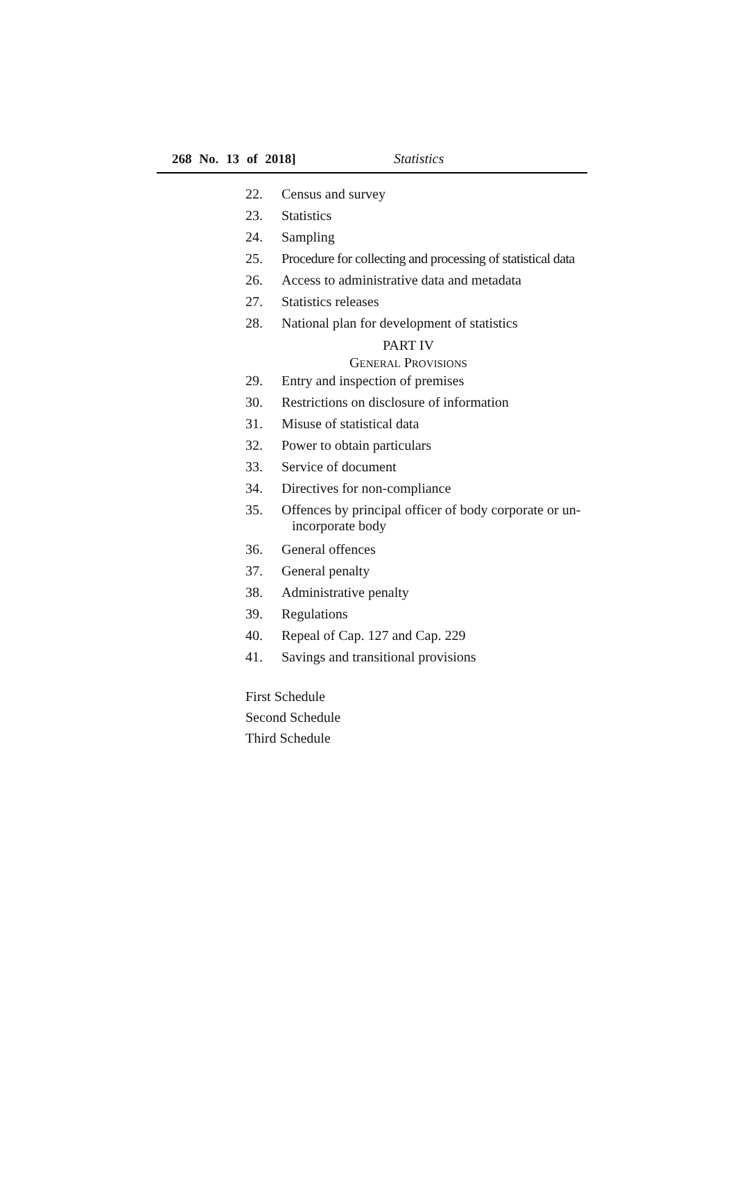268 No. 13 of 2018] Statistics
22. Census and survey
23. Statistics
24. Sampling
25. Procedure for collecting and processing of statistical data
26. Access to administrative data and metadata
27. Statistics releases
28. National plan for development of statistics
PART IV
GENERAL PROVISIONS
29. Entry and inspection of premises
30. Restrictions on disclosure of information
31. Misuse of statistical data
32. Power to obtain particulars
33. Service of document
34. Directives for non-compliance
35. Offences by principal officer of body corporate or un-
incorporate body
36. General offences
37. General penalty
38. Administrative penalty
39. Regulations
40. Repeal of Cap. 127 and Cap. 229
41. Savings and transitional provisions
First Schedule
Second Schedule
Third Schedule